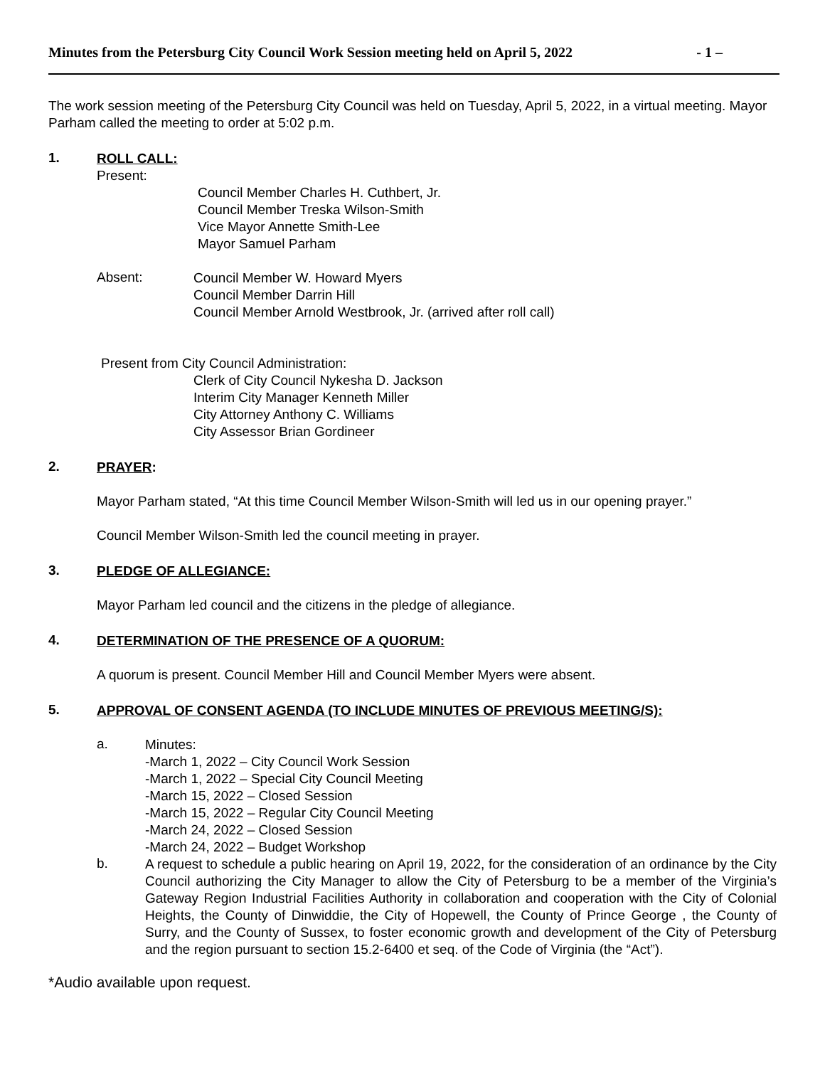Minutes from the Petersburg City Council Work Session meeting held on April 5, 2022 - 1 –
The work session meeting of the Petersburg City Council was held on Tuesday, April 5, 2022, in a virtual meeting. Mayor Parham called the meeting to order at 5:02 p.m.
1.
ROLL CALL:
Present:
Council Member Charles H. Cuthbert, Jr.
Council Member Treska Wilson-Smith
Vice Mayor Annette Smith-Lee
Mayor Samuel Parham
Absent:
Council Member W. Howard Myers
Council Member Darrin Hill
Council Member Arnold Westbrook, Jr. (arrived after roll call)
Present from City Council Administration:
Clerk of City Council Nykesha D. Jackson
Interim City Manager Kenneth Miller
City Attorney Anthony C. Williams
City Assessor Brian Gordineer
2.
PRAYER:
Mayor Parham stated, “At this time Council Member Wilson-Smith will led us in our opening prayer.”
Council Member Wilson-Smith led the council meeting in prayer.
3.
PLEDGE OF ALLEGIANCE:
Mayor Parham led council and the citizens in the pledge of allegiance.
4.
DETERMINATION OF THE PRESENCE OF A QUORUM:
A quorum is present. Council Member Hill and Council Member Myers were absent.
5.
APPROVAL OF CONSENT AGENDA (TO INCLUDE MINUTES OF PREVIOUS MEETING/S):
a.
Minutes:
-March 1, 2022 – City Council Work Session
-March 1, 2022 – Special City Council Meeting
-March 15, 2022 – Closed Session
-March 15, 2022 – Regular City Council Meeting
-March 24, 2022 – Closed Session
-March 24, 2022 – Budget Workshop
b.
A request to schedule a public hearing on April 19, 2022, for the consideration of an ordinance by the City Council authorizing the City Manager to allow the City of Petersburg to be a member of the Virginia’s Gateway Region Industrial Facilities Authority in collaboration and cooperation with the City of Colonial Heights, the County of Dinwiddie, the City of Hopewell, the County of Prince George , the County of Surry, and the County of Sussex, to foster economic growth and development of the City of Petersburg and the region pursuant to section 15.2-6400 et seq. of the Code of Virginia (the “Act”).
*Audio available upon request.